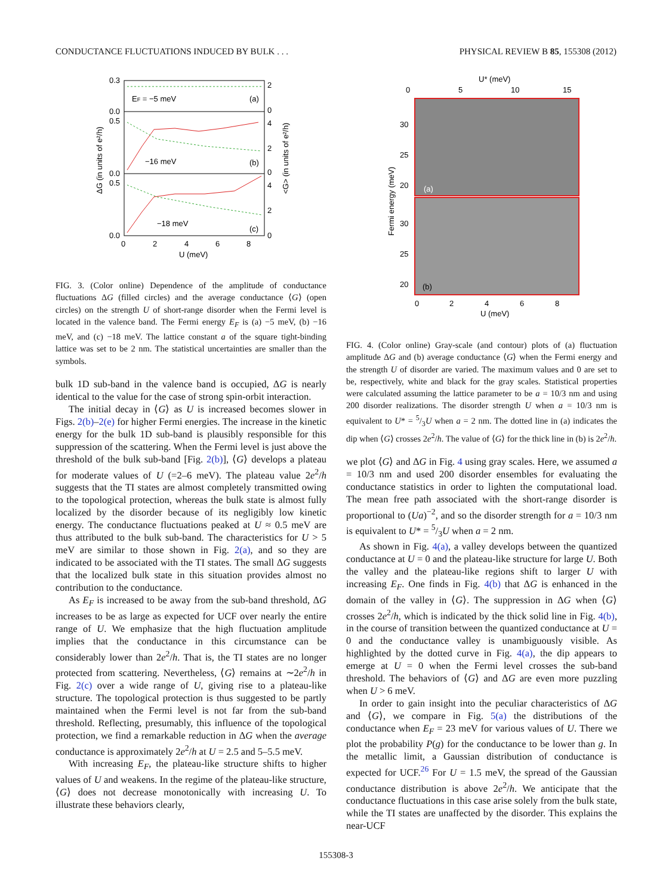CONDUCTANCE FLUCTUATIONS INDUCED BY BULK . . . PHYSICAL REVIEW B 85, 155308 (2012)
EF = −5 meV
(a)
−16 meV
(b)
−18 meV
(c)
0.3
0.0
0.5
0.0
0.5
0.0
2
0
4
2
0
4
2
0
0
2
4
6
8
U (meV)
ΔG (in units of e²/h)
<G> (in units of e²/h)
FIG. 3. (Color online) Dependence of the amplitude of conductance fluctuations ΔG (filled circles) and the average conductance ⟨G⟩ (open circles) on the strength U of short-range disorder when the Fermi level is located in the valence band. The Fermi energy E<sub>F</sub> is (a) −5 meV, (b) −16 meV, and (c) −18 meV. The lattice constant a of the square tight-binding lattice was set to be 2 nm. The statistical uncertainties are smaller than the symbols.
bulk 1D sub-band in the valence band is occupied, ΔG is nearly identical to the value for the case of strong spin-orbit interaction.
The initial decay in ⟨G⟩ as U is increased becomes slower in Figs. 2(b)–2(e) for higher Fermi energies. The increase in the kinetic energy for the bulk 1D sub-band is plausibly responsible for this suppression of the scattering. When the Fermi level is just above the threshold of the bulk sub-band [Fig. 2(b)], ⟨G⟩ develops a plateau for moderate values of U (=2–6 meV). The plateau value 2e<sup>2</sup>/h suggests that the TI states are almost completely transmitted owing to the topological protection, whereas the bulk state is almost fully localized by the disorder because of its negligibly low kinetic energy. The conductance fluctuations peaked at U ≈ 0.5 meV are thus attributed to the bulk sub-band. The characteristics for U > 5 meV are similar to those shown in Fig. 2(a), and so they are indicated to be associated with the TI states. The small ΔG suggests that the localized bulk state in this situation provides almost no contribution to the conductance.
As E<sub>F</sub> is increased to be away from the sub-band threshold, ΔG increases to be as large as expected for UCF over nearly the entire range of U. We emphasize that the high fluctuation amplitude implies that the conductance in this circumstance can be considerably lower than 2e<sup>2</sup>/h. That is, the TI states are no longer protected from scattering. Nevertheless, ⟨G⟩ remains at ∼2e<sup>2</sup>/h in Fig. 2(c) over a wide range of U, giving rise to a plateau-like structure. The topological protection is thus suggested to be partly maintained when the Fermi level is not far from the sub-band threshold. Reflecting, presumably, this influence of the topological protection, we find a remarkable reduction in ΔG when the average conductance is approximately 2e<sup>2</sup>/h at U = 2.5 and 5–5.5 meV.
With increasing E<sub>F</sub>, the plateau-like structure shifts to higher values of U and weakens. In the regime of the plateau-like structure, ⟨G⟩ does not decrease monotonically with increasing U. To illustrate these behaviors clearly,
U* (meV)
0
5
10
15
(a)
(b)
30
25
20
30
25
20
0
2
4
6
8
U (meV)
Fermi energy (meV)
FIG. 4. (Color online) Gray-scale (and contour) plots of (a) fluctuation amplitude ΔG and (b) average conductance ⟨G⟩ when the Fermi energy and the strength U of disorder are varied. The maximum values and 0 are set to be, respectively, white and black for the gray scales. Statistical properties were calculated assuming the lattice parameter to be a = 10/3 nm and using 200 disorder realizations. The disorder strength U when a = 10/3 nm is equivalent to U* = 5/3U when a = 2 nm. The dotted line in (a) indicates the dip when ⟨G⟩ crosses 2e<sup>2</sup>/h. The value of ⟨G⟩ for the thick line in (b) is 2e<sup>2</sup>/h.
we plot ⟨G⟩ and ΔG in Fig. 4 using gray scales. Here, we assumed a = 10/3 nm and used 200 disorder ensembles for evaluating the conductance statistics in order to lighten the computational load. The mean free path associated with the short-range disorder is proportional to (Ua)<sup>−2</sup>, and so the disorder strength for a = 10/3 nm is equivalent to U* = 5/3U when a = 2 nm.
As shown in Fig. 4(a), a valley develops between the quantized conductance at U = 0 and the plateau-like structure for large U. Both the valley and the plateau-like regions shift to larger U with increasing E<sub>F</sub>. One finds in Fig. 4(b) that ΔG is enhanced in the domain of the valley in ⟨G⟩. The suppression in ΔG when ⟨G⟩ crosses 2e<sup>2</sup>/h, which is indicated by the thick solid line in Fig. 4(b), in the course of transition between the quantized conductance at U = 0 and the conductance valley is unambiguously visible. As highlighted by the dotted curve in Fig. 4(a), the dip appears to emerge at U = 0 when the Fermi level crosses the sub-band threshold. The behaviors of ⟨G⟩ and ΔG are even more puzzling when U > 6 meV.
In order to gain insight into the peculiar characteristics of ΔG and ⟨G⟩, we compare in Fig. 5(a) the distributions of the conductance when E<sub>F</sub> = 23 meV for various values of U. There we plot the probability P(g) for the conductance to be lower than g. In the metallic limit, a Gaussian distribution of conductance is expected for UCF.<sup>26</sup> For U = 1.5 meV, the spread of the Gaussian conductance distribution is above 2e<sup>2</sup>/h. We anticipate that the conductance fluctuations in this case arise solely from the bulk state, while the TI states are unaffected by the disorder. This explains the near-UCF
155308-3